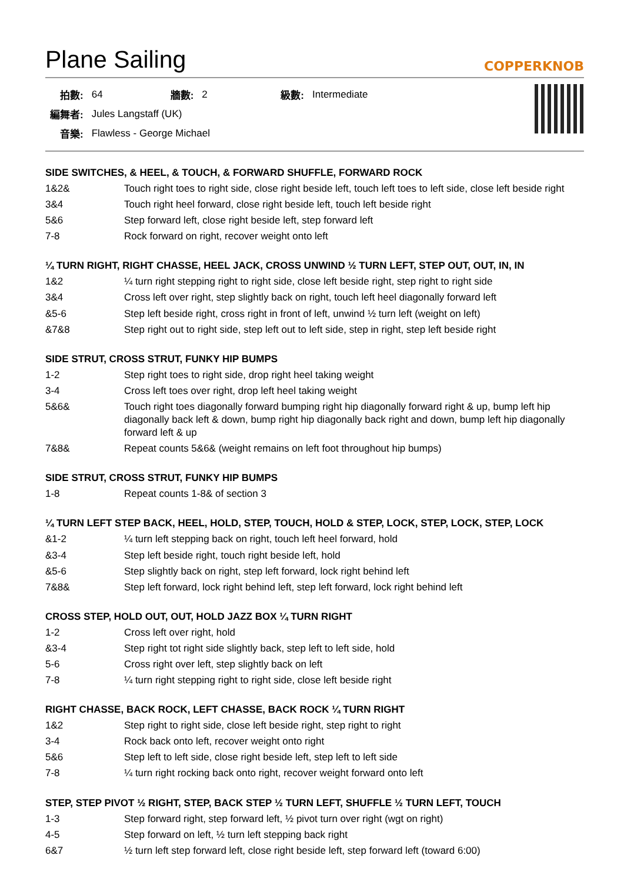Plane Sailing
COPPERKNOB
| 拍數: | 64 | 牆數: | 2 | 級數: | Intermediate |
| 編舞者: | Jules Langstaff (UK) | | | | |
| 音樂: | Flawless - George Michael | | | | |
SIDE SWITCHES, & HEEL, & TOUCH, & FORWARD SHUFFLE, FORWARD ROCK
| 1&2& | Touch right toes to right side, close right beside left, touch left toes to left side, close left beside right |
| 3&4 | Touch right heel forward, close right beside left, touch left beside right |
| 5&6 | Step forward left, close right beside left, step forward left |
| 7-8 | Rock forward on right, recover weight onto left |
¼ TURN RIGHT, RIGHT CHASSE, HEEL JACK, CROSS UNWIND ½ TURN LEFT, STEP OUT, OUT, IN, IN
| 1&2 | ¼ turn right stepping right to right side, close left beside right, step right to right side |
| 3&4 | Cross left over right, step slightly back on right, touch left heel diagonally forward left |
| &5-6 | Step left beside right, cross right in front of left, unwind ½ turn left (weight on left) |
| &7&8 | Step right out to right side, step left out to left side, step in right, step left beside right |
SIDE STRUT, CROSS STRUT, FUNKY HIP BUMPS
| 1-2 | Step right toes to right side, drop right heel taking weight |
| 3-4 | Cross left toes over right, drop left heel taking weight |
| 5&6& | Touch right toes diagonally forward bumping right hip diagonally forward right & up, bump left hip diagonally back left & down, bump right hip diagonally back right and down, bump left hip diagonally forward left & up |
| 7&8& | Repeat counts 5&6& (weight remains on left foot throughout hip bumps) |
SIDE STRUT, CROSS STRUT, FUNKY HIP BUMPS
| 1-8 | Repeat counts 1-8& of section 3 |
¼ TURN LEFT STEP BACK, HEEL, HOLD, STEP, TOUCH, HOLD & STEP, LOCK, STEP, LOCK, STEP, LOCK
| &1-2 | ¼ turn left stepping back on right, touch left heel forward, hold |
| &3-4 | Step left beside right, touch right beside left, hold |
| &5-6 | Step slightly back on right, step left forward, lock right behind left |
| 7&8& | Step left forward, lock right behind left, step left forward, lock right behind left |
CROSS STEP, HOLD OUT, OUT, HOLD JAZZ BOX ¼ TURN RIGHT
| 1-2 | Cross left over right, hold |
| &3-4 | Step right tot right side slightly back, step left to left side, hold |
| 5-6 | Cross right over left, step slightly back on left |
| 7-8 | ¼ turn right stepping right to right side, close left beside right |
RIGHT CHASSE, BACK ROCK, LEFT CHASSE, BACK ROCK ¼ TURN RIGHT
| 1&2 | Step right to right side, close left beside right, step right to right |
| 3-4 | Rock back onto left, recover weight onto right |
| 5&6 | Step left to left side, close right beside left, step left to left side |
| 7-8 | ¼ turn right rocking back onto right, recover weight forward onto left |
STEP, STEP PIVOT ½ RIGHT, STEP, BACK STEP ½ TURN LEFT, SHUFFLE ½ TURN LEFT, TOUCH
| 1-3 | Step forward right, step forward left, ½ pivot turn over right (wgt on right) |
| 4-5 | Step forward on left, ½ turn left stepping back right |
| 6&7 | ½ turn left step forward left, close right beside left, step forward left (toward 6:00) |